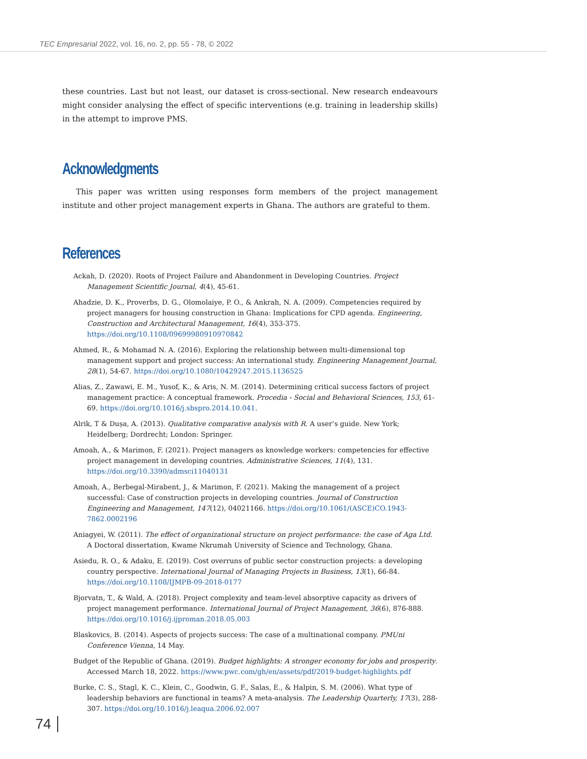TEC Empresarial 2022, vol. 16, no. 2, pp. 55 - 78, © 2022
these countries. Last but not least, our dataset is cross-sectional. New research endeavours might consider analysing the effect of specific interventions (e.g. training in leadership skills) in the attempt to improve PMS.
Acknowledgments
This paper was written using responses form members of the project management institute and other project management experts in Ghana. The authors are grateful to them.
References
Ackah, D. (2020). Roots of Project Failure and Abandonment in Developing Countries. Project Management Scientific Journal, 4(4), 45-61.
Ahadzie, D. K., Proverbs, D. G., Olomolaiye, P. O., & Ankrah, N. A. (2009). Competencies required by project managers for housing construction in Ghana: Implications for CPD agenda. Engineering, Construction and Architectural Management, 16(4), 353-375. https://doi.org/10.1108/09699980910970842
Ahmed, R., & Mohamad N. A. (2016). Exploring the relationship between multi-dimensional top management support and project success: An international study. Engineering Management Journal, 28(1), 54-67. https://doi.org/10.1080/10429247.2015.1136525
Alias, Z., Zawawi, E. M., Yusof, K., & Aris, N. M. (2014). Determining critical success factors of project management practice: A conceptual framework. Procedia - Social and Behavioral Sciences, 153, 61-69. https://doi.org/10.1016/j.sbspro.2014.10.041.
Alrik, T & Dușa, A. (2013). Qualitative comparative analysis with R. A user’s guide. New York; Heidelberg; Dordrecht; London: Springer.
Amoah, A., & Marimon, F. (2021). Project managers as knowledge workers: competencies for effective project management in developing countries. Administrative Sciences, 11(4), 131. https://doi.org/10.3390/admsci11040131
Amoah, A., Berbegal-Mirabent, J., & Marimon, F. (2021). Making the management of a project successful: Case of construction projects in developing countries. Journal of Construction Engineering and Management, 147(12), 04021166. https://doi.org/10.1061/(ASCE)CO.1943-7862.0002196
Aniagyei, W. (2011). The effect of organizational structure on project performance: the case of Aga Ltd. A Doctoral dissertation, Kwame Nkrumah University of Science and Technology, Ghana.
Asiedu, R. O., & Adaku, E. (2019). Cost overruns of public sector construction projects: a developing country perspective. International Journal of Managing Projects in Business, 13(1), 66-84. https://doi.org/10.1108/IJMPB-09-2018-0177
Bjorvatn, T., & Wald, A. (2018). Project complexity and team-level absorptive capacity as drivers of project management performance. International Journal of Project Management, 36(6), 876-888. https://doi.org/10.1016/j.ijproman.2018.05.003
Blaskovics, B. (2014). Aspects of projects success: The case of a multinational company. PMUni Conference Vienna, 14 May.
Budget of the Republic of Ghana. (2019). Budget highlights: A stronger economy for jobs and prosperity. Accessed March 18, 2022. https://www.pwc.com/gh/en/assets/pdf/2019-budget-highlights.pdf
Burke, C. S., Stagl, K. C., Klein, C., Goodwin, G. F., Salas, E., & Halpin, S. M. (2006). What type of leadership behaviors are functional in teams? A meta-analysis. The Leadership Quarterly, 17(3), 288-307. https://doi.org/10.1016/j.leaqua.2006.02.007
74